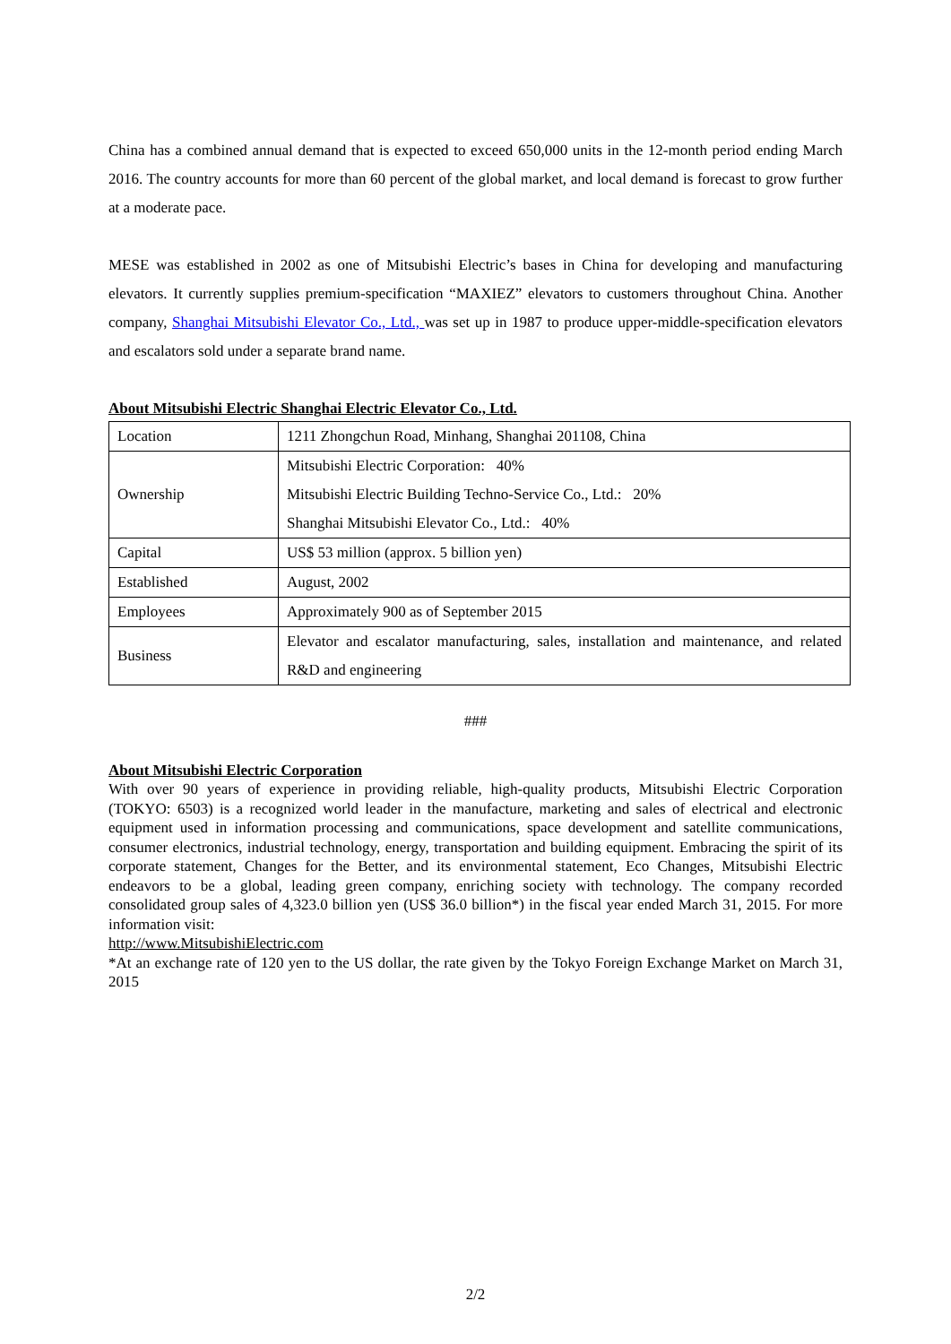China has a combined annual demand that is expected to exceed 650,000 units in the 12-month period ending March 2016. The country accounts for more than 60 percent of the global market, and local demand is forecast to grow further at a moderate pace.
MESE was established in 2002 as one of Mitsubishi Electric’s bases in China for developing and manufacturing elevators. It currently supplies premium-specification “MAXIEZ” elevators to customers throughout China. Another company, Shanghai Mitsubishi Elevator Co., Ltd., was set up in 1987 to produce upper-middle-specification elevators and escalators sold under a separate brand name.
About Mitsubishi Electric Shanghai Electric Elevator Co., Ltd.
| Location | 1211 Zhongchun Road, Minhang, Shanghai 201108, China |
| Ownership | Mitsubishi Electric Corporation: 40% Mitsubishi Electric Building Techno-Service Co., Ltd.: 20% Shanghai Mitsubishi Elevator Co., Ltd.: 40% |
| Capital | US$ 53 million (approx. 5 billion yen) |
| Established | August, 2002 |
| Employees | Approximately 900 as of September 2015 |
| Business | Elevator and escalator manufacturing, sales, installation and maintenance, and related R&D and engineering |
###
About Mitsubishi Electric Corporation
With over 90 years of experience in providing reliable, high-quality products, Mitsubishi Electric Corporation (TOKYO: 6503) is a recognized world leader in the manufacture, marketing and sales of electrical and electronic equipment used in information processing and communications, space development and satellite communications, consumer electronics, industrial technology, energy, transportation and building equipment. Embracing the spirit of its corporate statement, Changes for the Better, and its environmental statement, Eco Changes, Mitsubishi Electric endeavors to be a global, leading green company, enriching society with technology. The company recorded consolidated group sales of 4,323.0 billion yen (US$ 36.0 billion*) in the fiscal year ended March 31, 2015. For more information visit:
http://www.MitsubishiElectric.com
*At an exchange rate of 120 yen to the US dollar, the rate given by the Tokyo Foreign Exchange Market on March 31, 2015
2/2